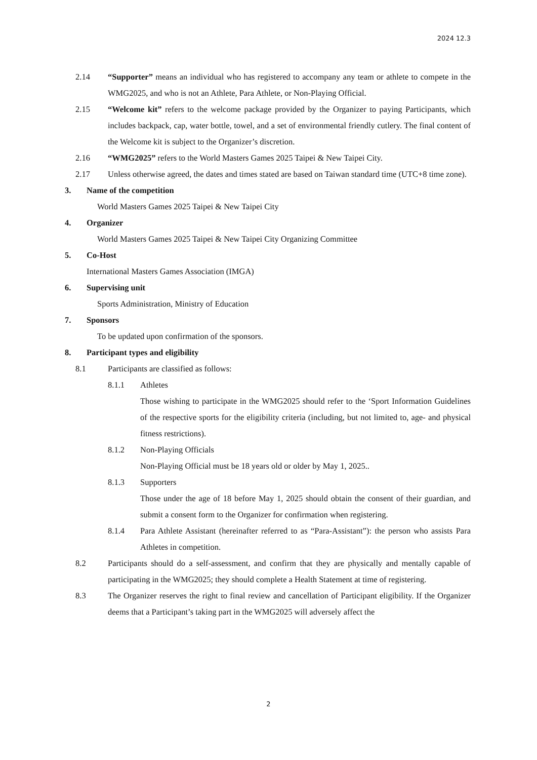2024 12.3
2.14 “Supporter” means an individual who has registered to accompany any team or athlete to compete in the WMG2025, and who is not an Athlete, Para Athlete, or Non-Playing Official.
2.15 “Welcome kit” refers to the welcome package provided by the Organizer to paying Participants, which includes backpack, cap, water bottle, towel, and a set of environmental friendly cutlery. The final content of the Welcome kit is subject to the Organizer’s discretion.
2.16 “WMG2025” refers to the World Masters Games 2025 Taipei & New Taipei City.
2.17 Unless otherwise agreed, the dates and times stated are based on Taiwan standard time (UTC+8 time zone).
3. Name of the competition
World Masters Games 2025 Taipei & New Taipei City
4. Organizer
World Masters Games 2025 Taipei & New Taipei City Organizing Committee
5. Co-Host
International Masters Games Association (IMGA)
6. Supervising unit
Sports Administration, Ministry of Education
7. Sponsors
To be updated upon confirmation of the sponsors.
8. Participant types and eligibility
8.1 Participants are classified as follows:
8.1.1 Athletes
Those wishing to participate in the WMG2025 should refer to the ‘Sport Information Guidelines of the respective sports for the eligibility criteria (including, but not limited to, age- and physical fitness restrictions).
8.1.2 Non-Playing Officials
Non-Playing Official must be 18 years old or older by May 1, 2025..
8.1.3 Supporters
Those under the age of 18 before May 1, 2025 should obtain the consent of their guardian, and submit a consent form to the Organizer for confirmation when registering.
8.1.4 Para Athlete Assistant (hereinafter referred to as “Para-Assistant”): the person who assists Para Athletes in competition.
8.2 Participants should do a self-assessment, and confirm that they are physically and mentally capable of participating in the WMG2025; they should complete a Health Statement at time of registering.
8.3 The Organizer reserves the right to final review and cancellation of Participant eligibility. If the Organizer deems that a Participant’s taking part in the WMG2025 will adversely affect the
2